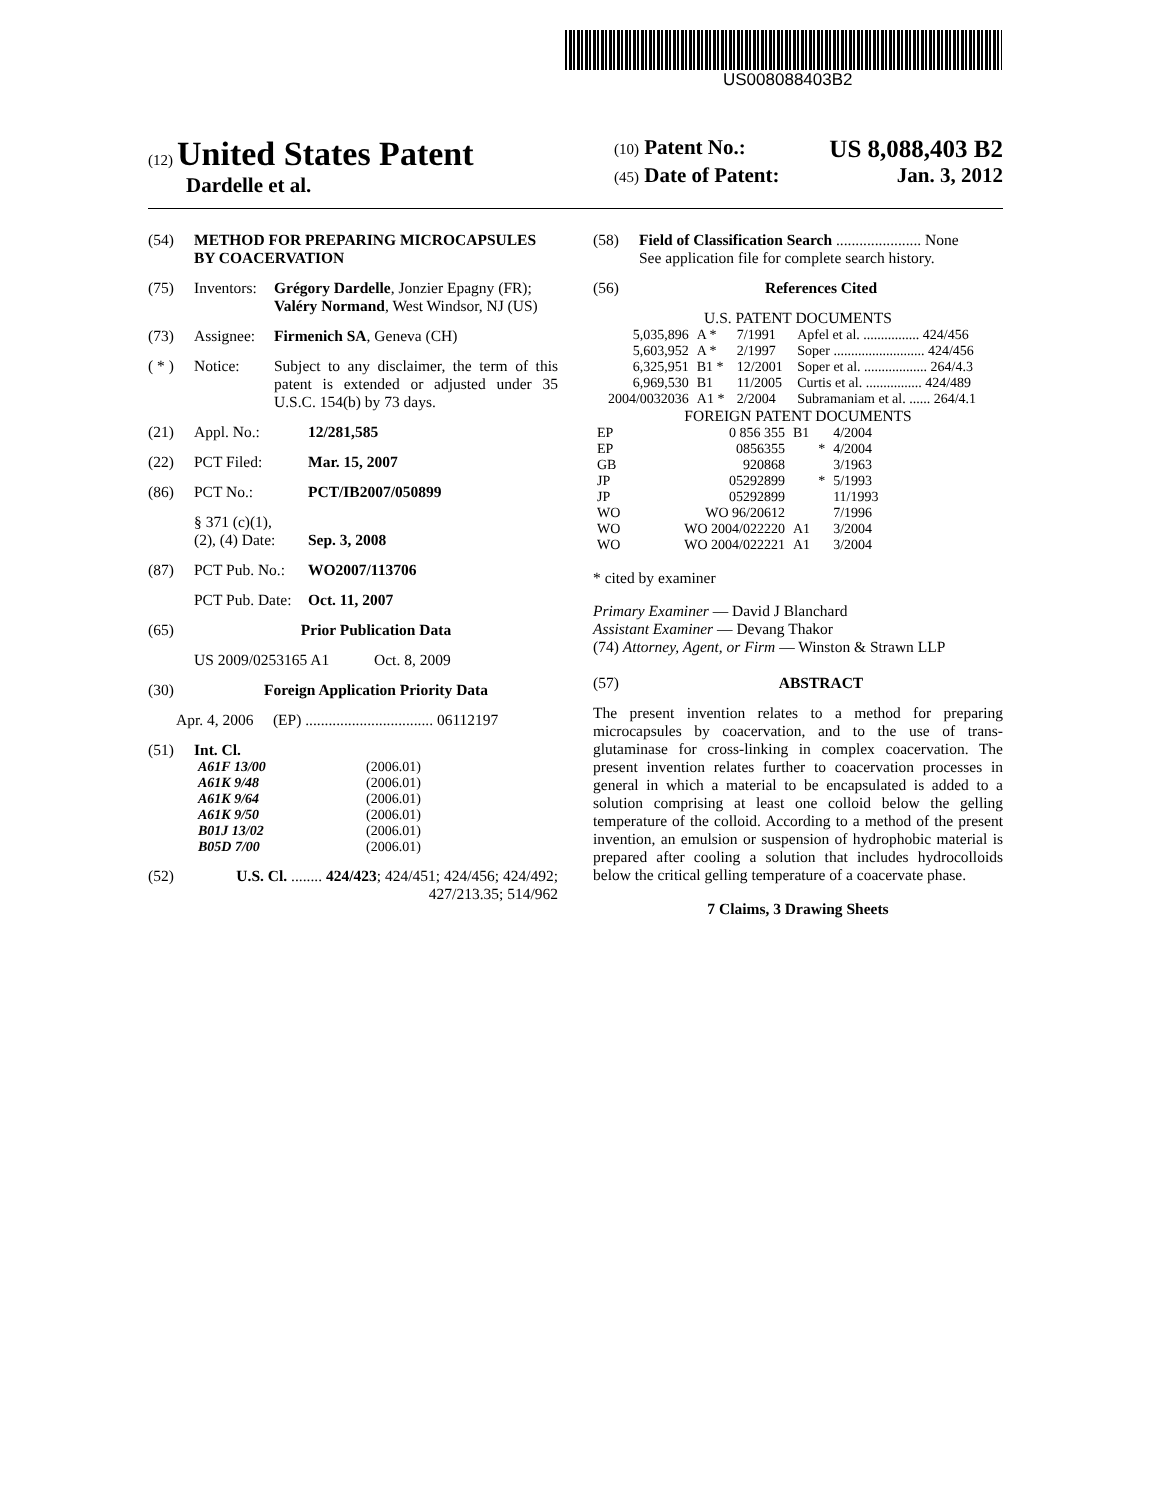US008088403B2
(12) United States Patent
Dardelle et al.
(10) Patent No.: US 8,088,403 B2
(45) Date of Patent: Jan. 3, 2012
(54) METHOD FOR PREPARING MICROCAPSULES BY COACERVATION
(75) Inventors: Grégory Dardelle, Jonzier Epagny (FR); Valéry Normand, West Windsor, NJ (US)
(73) Assignee: Firmenich SA, Geneva (CH)
( * ) Notice: Subject to any disclaimer, the term of this patent is extended or adjusted under 35 U.S.C. 154(b) by 73 days.
(21) Appl. No.: 12/281,585
(22) PCT Filed: Mar. 15, 2007
(86) PCT No.: PCT/IB2007/050899
§ 371 (c)(1),
(2), (4) Date: Sep. 3, 2008
(87) PCT Pub. No.: WO2007/113706
PCT Pub. Date: Oct. 11, 2007
(65) Prior Publication Data
US 2009/0253165 A1 Oct. 8, 2009
(30) Foreign Application Priority Data
Apr. 4, 2006 (EP) ................................. 06112197
(51) Int. Cl.
| A61F 13/00 | (2006.01) |
| A61K 9/48 | (2006.01) |
| A61K 9/64 | (2006.01) |
| A61K 9/50 | (2006.01) |
| B01J 13/02 | (2006.01) |
| B05D 7/00 | (2006.01) |
(52) U.S. Cl. ........ 424/423; 424/451; 424/456; 424/492; 427/213.35; 514/962
(58) Field of Classification Search ...................... None
See application file for complete search history.
(56) References Cited
U.S. PATENT DOCUMENTS
| 5,035,896 | A * | 7/1991 | Apfel et al. ................ 424/456 |
| 5,603,952 | A * | 2/1997 | Soper .......................... 424/456 |
| 6,325,951 | B1 * | 12/2001 | Soper et al. .................. 264/4.3 |
| 6,969,530 | B1 | 11/2005 | Curtis et al. ................ 424/489 |
| 2004/0032036 | A1 * | 2/2004 | Subramaniam et al. ...... 264/4.1 |
FOREIGN PATENT DOCUMENTS
| EP | 0 856 355 | B1 | | 4/2004 |
| EP | 0856355 | | * | 4/2004 |
| GB | 920868 | | | 3/1963 |
| JP | 05292899 | | * | 5/1993 |
| JP | 05292899 | | | 11/1993 |
| WO | WO 96/20612 | | | 7/1996 |
| WO | WO 2004/022220 | A1 | | 3/2004 |
| WO | WO 2004/022221 | A1 | | 3/2004 |
* cited by examiner
Primary Examiner — David J Blanchard
Assistant Examiner — Devang Thakor
(74) Attorney, Agent, or Firm — Winston & Strawn LLP
(57) ABSTRACT
The present invention relates to a method for preparing microcapsules by coacervation, and to the use of trans-glutaminase for cross-linking in complex coacervation. The present invention relates further to coacervation processes in general in which a material to be encapsulated is added to a solution comprising at least one colloid below the gelling temperature of the colloid. According to a method of the present invention, an emulsion or suspension of hydrophobic material is prepared after cooling a solution that includes hydrocolloids below the critical gelling temperature of a coacervate phase.
7 Claims, 3 Drawing Sheets